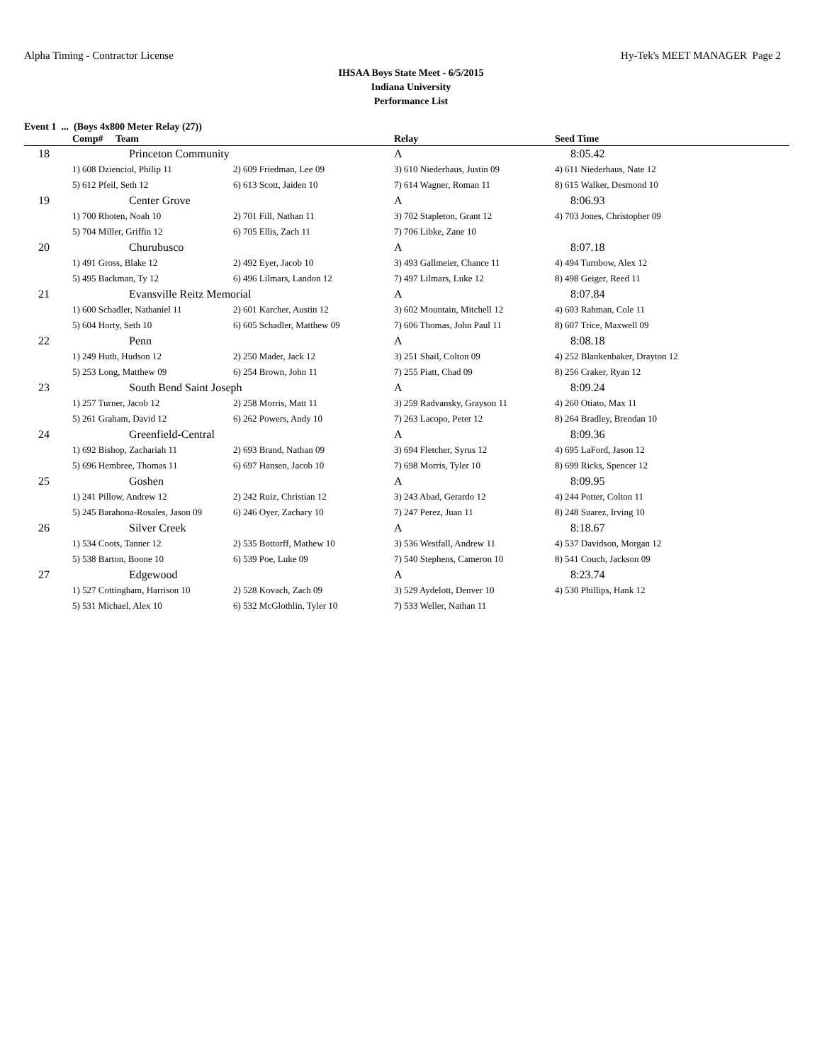Alpha Timing - Contractor License Hy-Tek's MEET MANAGER Page 2
IHSAA Boys State Meet - 6/5/2015
Indiana University
Performance List
Event 1 ... (Boys 4x800 Meter Relay (27))
| | Comp# Team | | Relay | Seed Time |
| --- | --- | --- | --- | --- |
| 18 | Princeton Community | | A | 8:05.42 |
| | 1) 608 Dzienciol, Philip 11 | 2) 609 Friedman, Lee 09 | 3) 610 Niederhaus, Justin 09 | 4) 611 Niederhaus, Nate 12 |
| | 5) 612 Pfeil, Seth 12 | 6) 613 Scott, Jaiden 10 | 7) 614 Wagner, Roman 11 | 8) 615 Walker, Desmond 10 |
| 19 | Center Grove | | A | 8:06.93 |
| | 1) 700 Rhoten, Noah 10 | 2) 701 Fill, Nathan 11 | 3) 702 Stapleton, Grant 12 | 4) 703 Jones, Christopher 09 |
| | 5) 704 Miller, Griffin 12 | 6) 705 Ellis, Zach 11 | 7) 706 Libke, Zane 10 | |
| 20 | Churubusco | | A | 8:07.18 |
| | 1) 491 Gross, Blake 12 | 2) 492 Eyer, Jacob 10 | 3) 493 Gallmeier, Chance 11 | 4) 494 Turnbow, Alex 12 |
| | 5) 495 Backman, Ty 12 | 6) 496 Lilmars, Landon 12 | 7) 497 Lilmars, Luke 12 | 8) 498 Geiger, Reed 11 |
| 21 | Evansville Reitz Memorial | | A | 8:07.84 |
| | 1) 600 Schadler, Nathaniel 11 | 2) 601 Karcher, Austin 12 | 3) 602 Mountain, Mitchell 12 | 4) 603 Rahman, Cole 11 |
| | 5) 604 Horty, Seth 10 | 6) 605 Schadler, Matthew 09 | 7) 606 Thomas, John Paul 11 | 8) 607 Trice, Maxwell 09 |
| 22 | Penn | | A | 8:08.18 |
| | 1) 249 Huth, Hudson 12 | 2) 250 Mader, Jack 12 | 3) 251 Shail, Colton 09 | 4) 252 Blankenbaker, Drayton 12 |
| | 5) 253 Long, Matthew 09 | 6) 254 Brown, John 11 | 7) 255 Piatt, Chad 09 | 8) 256 Craker, Ryan 12 |
| 23 | South Bend Saint Joseph | | A | 8:09.24 |
| | 1) 257 Turner, Jacob 12 | 2) 258 Morris, Matt 11 | 3) 259 Radvansky, Grayson 11 | 4) 260 Otiato, Max 11 |
| | 5) 261 Graham, David 12 | 6) 262 Powers, Andy 10 | 7) 263 Lacopo, Peter 12 | 8) 264 Bradley, Brendan 10 |
| 24 | Greenfield-Central | | A | 8:09.36 |
| | 1) 692 Bishop, Zachariah 11 | 2) 693 Brand, Nathan 09 | 3) 694 Fletcher, Syrus 12 | 4) 695 LaFord, Jason 12 |
| | 5) 696 Hembree, Thomas 11 | 6) 697 Hansen, Jacob 10 | 7) 698 Morris, Tyler 10 | 8) 699 Ricks, Spencer 12 |
| 25 | Goshen | | A | 8:09.95 |
| | 1) 241 Pillow, Andrew 12 | 2) 242 Ruiz, Christian 12 | 3) 243 Abad, Gerardo 12 | 4) 244 Potter, Colton 11 |
| | 5) 245 Barahona-Rosales, Jason 09 | 6) 246 Oyer, Zachary 10 | 7) 247 Perez, Juan 11 | 8) 248 Suarez, Irving 10 |
| 26 | Silver Creek | | A | 8:18.67 |
| | 1) 534 Coots, Tanner 12 | 2) 535 Bottorff, Mathew 10 | 3) 536 Westfall, Andrew 11 | 4) 537 Davidson, Morgan 12 |
| | 5) 538 Barton, Boone 10 | 6) 539 Poe, Luke 09 | 7) 540 Stephens, Cameron 10 | 8) 541 Couch, Jackson 09 |
| 27 | Edgewood | | A | 8:23.74 |
| | 1) 527 Cottingham, Harrison 10 | 2) 528 Kovach, Zach 09 | 3) 529 Aydelott, Denver 10 | 4) 530 Phillips, Hank 12 |
| | 5) 531 Michael, Alex 10 | 6) 532 McGlothlin, Tyler 10 | 7) 533 Weller, Nathan 11 | |